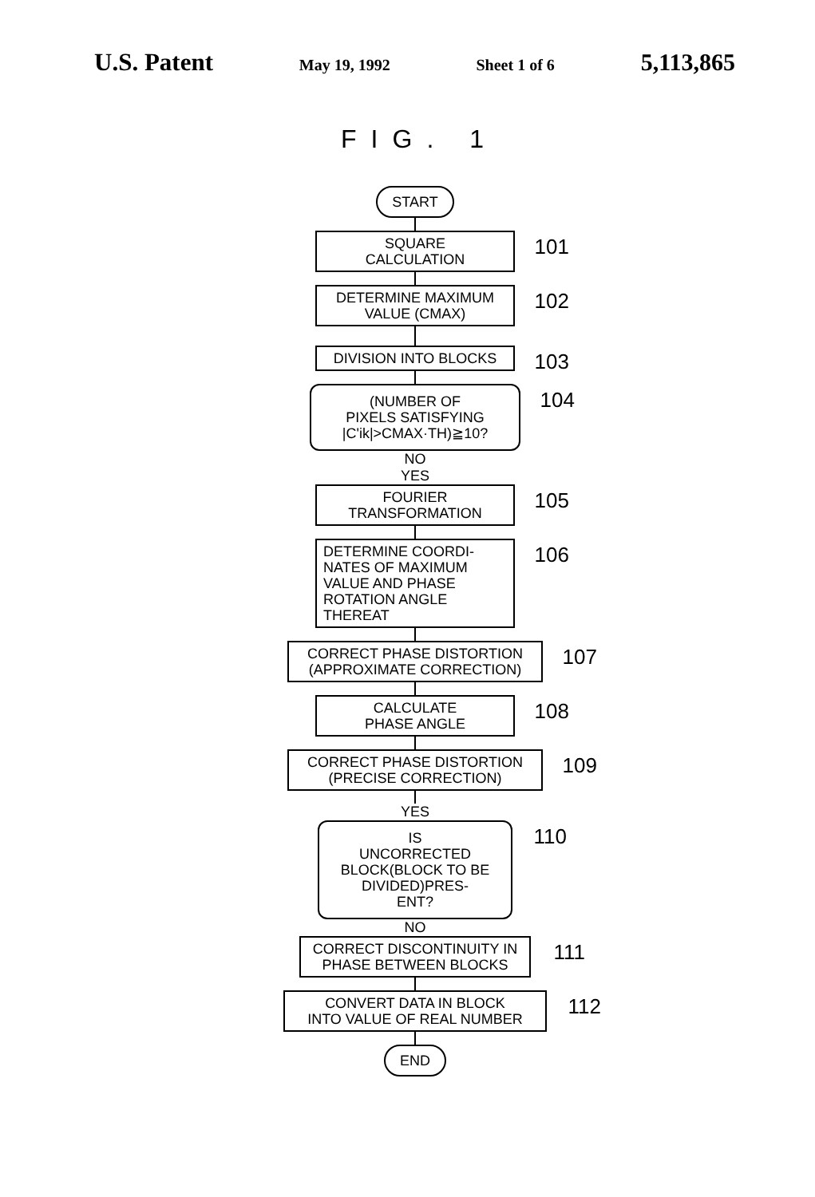U.S. Patent May 19, 1992 Sheet 1 of 6 5,113,865
FIG. 1
START
SQUARE
CALCULATION
101
DETERMINE MAXIMUM
VALUE (CMAX)
102
DIVISION INTO BLOCKS 103
(NUMBER OF
PIXELS SATISFYING
|C'ik|>CMAX·TH)≧10?
104
NO
YES
FOURIER
TRANSFORMATION
105
DETERMINE COORDI-
NATES OF MAXIMUM
VALUE AND PHASE
ROTATION ANGLE
THEREAT
106
CORRECT PHASE DISTORTION
(APPROXIMATE CORRECTION)
107
CALCULATE
PHASE ANGLE
108
CORRECT PHASE DISTORTION
(PRECISE CORRECTION)
109
YES
IS
UNCORRECTED
BLOCK(BLOCK TO BE
DIVIDED)PRES-
ENT?
110
NO
CORRECT DISCONTINUITY IN
PHASE BETWEEN BLOCKS
111
CONVERT DATA IN BLOCK
INTO VALUE OF REAL NUMBER
112
END